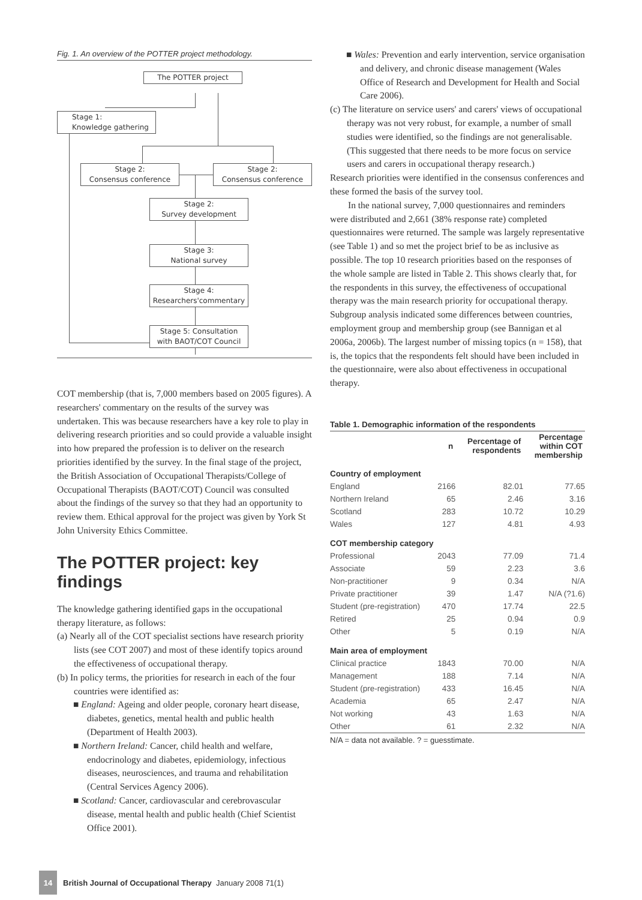Fig. 1. An overview of the POTTER project methodology.
The POTTER project
Stage 1:
Knowledge gathering
Stage 2:
Consensus conference
Stage 2:
Consensus conference
Stage 2:
Survey development
Stage 3:
National survey
Stage 4:
Researchers'commentary
Stage 5: Consultation
with BAOT/COT Council
COT membership (that is, 7,000 members based on 2005 figures). A researchers' commentary on the results of the survey was undertaken. This was because researchers have a key role to play in delivering research priorities and so could provide a valuable insight into how prepared the profession is to deliver on the research priorities identified by the survey. In the final stage of the project, the British Association of Occupational Therapists/College of Occupational Therapists (BAOT/COT) Council was consulted about the findings of the survey so that they had an opportunity to review them. Ethical approval for the project was given by York St John University Ethics Committee.
The POTTER project: key findings
The knowledge gathering identified gaps in the occupational therapy literature, as follows:
(a) Nearly all of the COT specialist sections have research priority lists (see COT 2007) and most of these identify topics around the effectiveness of occupational therapy.
(b) In policy terms, the priorities for research in each of the four countries were identified as:
■ England: Ageing and older people, coronary heart disease, diabetes, genetics, mental health and public health (Department of Health 2003).
■ Northern Ireland: Cancer, child health and welfare, endocrinology and diabetes, epidemiology, infectious diseases, neurosciences, and trauma and rehabilitation (Central Services Agency 2006).
■ Scotland: Cancer, cardiovascular and cerebrovascular disease, mental health and public health (Chief Scientist Office 2001).
■ Wales: Prevention and early intervention, service organisation and delivery, and chronic disease management (Wales Office of Research and Development for Health and Social Care 2006).
(c) The literature on service users' and carers' views of occupational therapy was not very robust, for example, a number of small studies were identified, so the findings are not generalisable. (This suggested that there needs to be more focus on service users and carers in occupational therapy research.)
Research priorities were identified in the consensus conferences and these formed the basis of the survey tool.
In the national survey, 7,000 questionnaires and reminders were distributed and 2,661 (38% response rate) completed questionnaires were returned. The sample was largely representative (see Table 1) and so met the project brief to be as inclusive as possible. The top 10 research priorities based on the responses of the whole sample are listed in Table 2. This shows clearly that, for the respondents in this survey, the effectiveness of occupational therapy was the main research priority for occupational therapy. Subgroup analysis indicated some differences between countries, employment group and membership group (see Bannigan et al 2006a, 2006b). The largest number of missing topics (n = 158), that is, the topics that the respondents felt should have been included in the questionnaire, were also about effectiveness in occupational therapy.
Table 1. Demographic information of the respondents
| | n | Percentage of respondents | Percentage within COT membership |
| --- | --- | --- | --- |
| Country of employment | | | |
| England | 2166 | 82.01 | 77.65 |
| Northern Ireland | 65 | 2.46 | 3.16 |
| Scotland | 283 | 10.72 | 10.29 |
| Wales | 127 | 4.81 | 4.93 |
| COT membership category | | | |
| Professional | 2043 | 77.09 | 71.4 |
| Associate | 59 | 2.23 | 3.6 |
| Non-practitioner | 9 | 0.34 | N/A |
| Private practitioner | 39 | 1.47 | N/A (?1.6) |
| Student (pre-registration) | 470 | 17.74 | 22.5 |
| Retired | 25 | 0.94 | 0.9 |
| Other | 5 | 0.19 | N/A |
| Main area of employment | | | |
| Clinical practice | 1843 | 70.00 | N/A |
| Management | 188 | 7.14 | N/A |
| Student (pre-registration) | 433 | 16.45 | N/A |
| Academia | 65 | 2.47 | N/A |
| Not working | 43 | 1.63 | N/A |
| Other | 61 | 2.32 | N/A |
N/A = data not available. ? = guesstimate.
14
British Journal of Occupational Therapy January 2008 71(1)